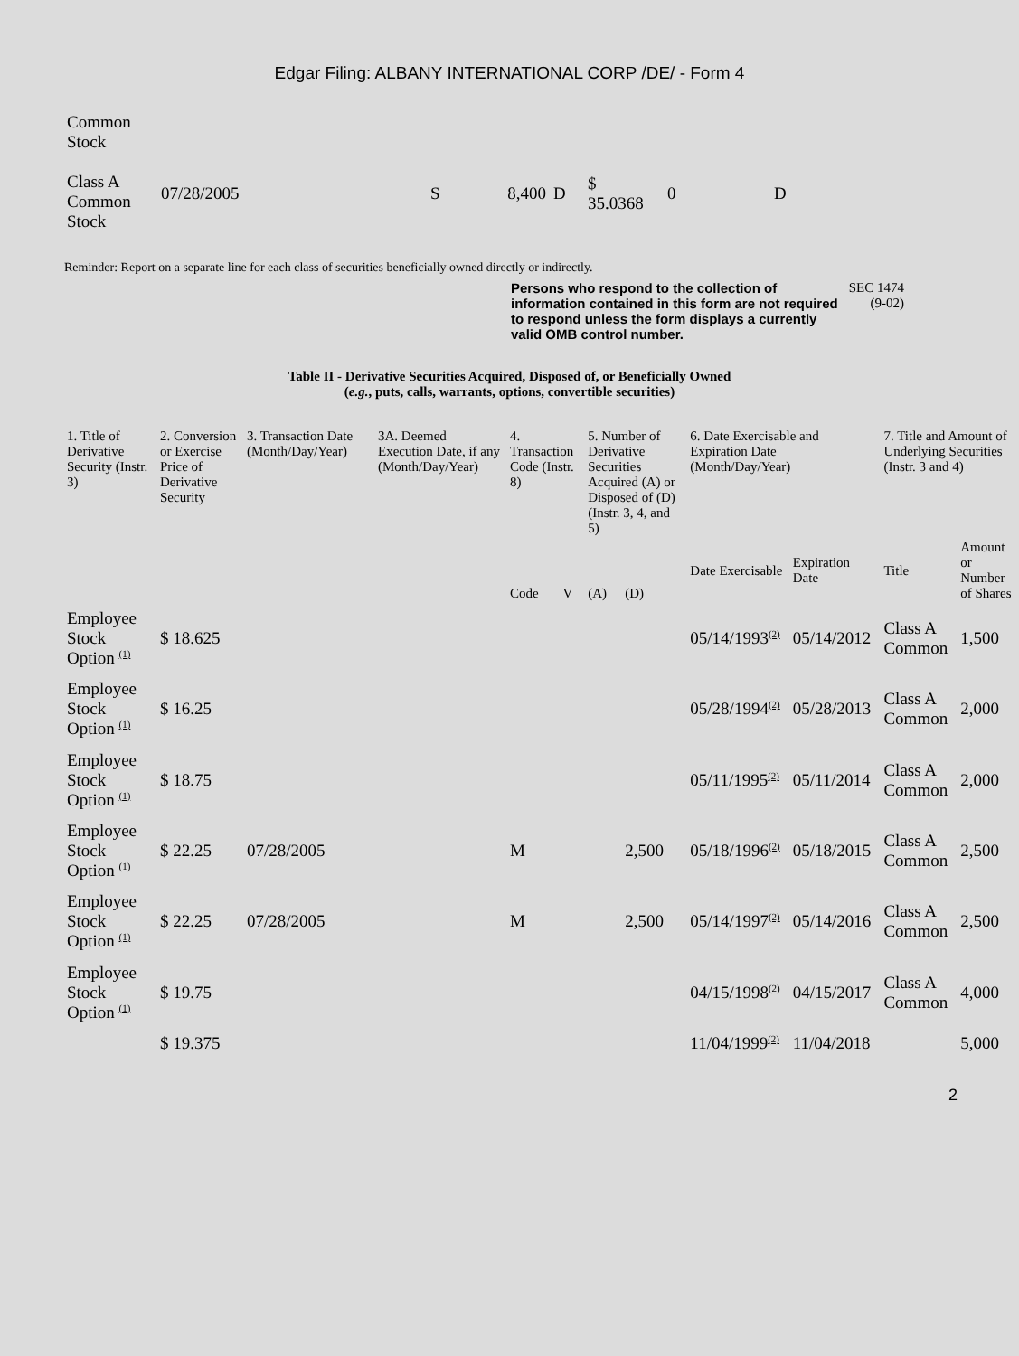Edgar Filing: ALBANY INTERNATIONAL CORP /DE/ - Form 4
| Common Stock | | | | | | | |
| Class A Common Stock | 07/28/2005 | S | 8,400 | D | $ 35.0368 | 0 | D |
Reminder: Report on a separate line for each class of securities beneficially owned directly or indirectly.
Persons who respond to the collection of information contained in this form are not required to respond unless the form displays a currently valid OMB control number. SEC 1474 (9-02)
Table II - Derivative Securities Acquired, Disposed of, or Beneficially Owned
(e.g., puts, calls, warrants, options, convertible securities)
| 1. Title of Derivative Security (Instr. 3) | 2. Conversion or Exercise Price of Derivative Security | 3. Transaction Date (Month/Day/Year) | 3A. Deemed Execution Date, if any (Month/Day/Year) | 4. Transaction Code (Instr. 8) | | 5. Number of Derivative Securities Acquired (A) or Disposed of (D) (Instr. 3, 4, and 5) | | 6. Date Exercisable and Expiration Date (Month/Day/Year) | | 7. Title and Amount of Underlying Securities (Instr. 3 and 4) | |
| --- | --- | --- | --- | --- | --- | --- | --- | --- | --- | --- | --- |
| | | | | Code | V | (A) | (D) | Date Exercisable | Expiration Date | Title | Amount or Number of Shares |
| Employee Stock Option <sup>(1)</sup> | $ 18.625 | | | | | | | 05/14/1993<sup>(2)</sup> | 05/14/2012 | Class A Common | 1,500 |
| Employee Stock Option <sup>(1)</sup> | $ 16.25 | | | | | | | 05/28/1994<sup>(2)</sup> | 05/28/2013 | Class A Common | 2,000 |
| Employee Stock Option <sup>(1)</sup> | $ 18.75 | | | | | | | 05/11/1995<sup>(2)</sup> | 05/11/2014 | Class A Common | 2,000 |
| Employee Stock Option <sup>(1)</sup> | $ 22.25 | 07/28/2005 | | M | | | 2,500 | 05/18/1996<sup>(2)</sup> | 05/18/2015 | Class A Common | 2,500 |
| Employee Stock Option <sup>(1)</sup> | $ 22.25 | 07/28/2005 | | M | | | 2,500 | 05/14/1997<sup>(2)</sup> | 05/14/2016 | Class A Common | 2,500 |
| Employee Stock Option <sup>(1)</sup> | $ 19.75 | | | | | | | 04/15/1998<sup>(2)</sup> | 04/15/2017 | Class A Common | 4,000 |
| | $ 19.375 | | | | | | | 11/04/1999<sup>(2)</sup> | 11/04/2018 | | 5,000 |
2